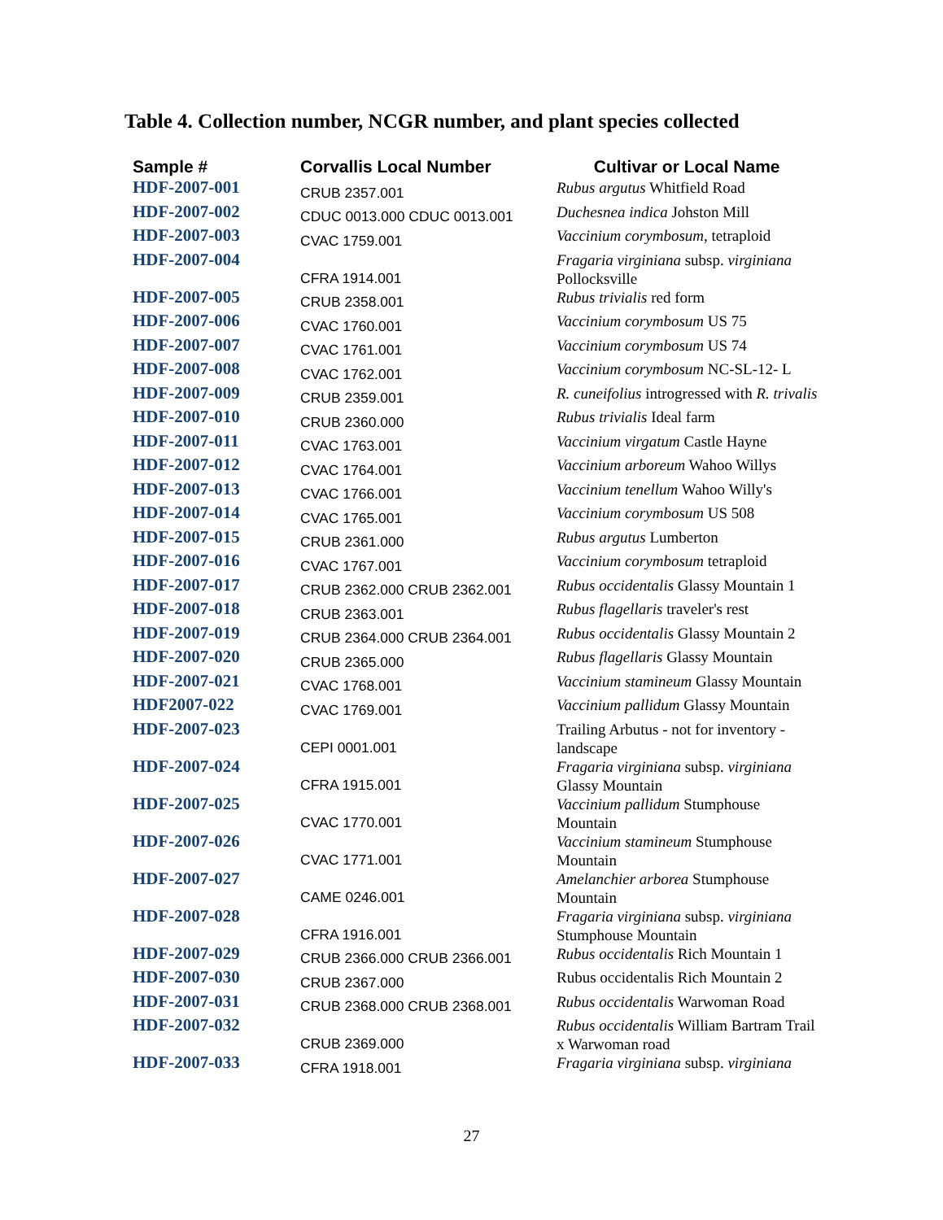Table 4. Collection number, NCGR number, and plant species collected
| Sample # | Corvallis Local Number | Cultivar or Local Name |
| --- | --- | --- |
| HDF-2007-001 | CRUB 2357.001 | Rubus argutus Whitfield Road |
| HDF-2007-002 | CDUC 0013.000 CDUC 0013.001 | Duchesnea indica Johston Mill |
| HDF-2007-003 | CVAC 1759.001 | Vaccinium corymbosum , tetraploid |
| HDF-2007-004 | CFRA 1914.001 | Fragaria virginiana subsp. virginiana Pollocksville |
| HDF-2007-005 | CRUB 2358.001 | Rubus trivialis red form |
| HDF-2007-006 | CVAC 1760.001 | Vaccinium corymbosum US 75 |
| HDF-2007-007 | CVAC 1761.001 | Vaccinium corymbosum US 74 |
| HDF-2007-008 | CVAC 1762.001 | Vaccinium corymbosum NC-SL-12- L |
| HDF-2007-009 | CRUB 2359.001 | R. cuneifolius introgressed with R. trivalis |
| HDF-2007-010 | CRUB 2360.000 | Rubus trivialis Ideal farm |
| HDF-2007-011 | CVAC 1763.001 | Vaccinium virgatum Castle Hayne |
| HDF-2007-012 | CVAC 1764.001 | Vaccinium arboreum Wahoo Willys |
| HDF-2007-013 | CVAC 1766.001 | Vaccinium tenellum Wahoo Willy's |
| HDF-2007-014 | CVAC 1765.001 | Vaccinium corymbosum US 508 |
| HDF-2007-015 | CRUB 2361.000 | Rubus argutus Lumberton |
| HDF-2007-016 | CVAC 1767.001 | Vaccinium corymbosum tetraploid |
| HDF-2007-017 | CRUB 2362.000 CRUB 2362.001 | Rubus occidentalis Glassy Mountain 1 |
| HDF-2007-018 | CRUB 2363.001 | Rubus flagellaris traveler's rest |
| HDF-2007-019 | CRUB 2364.000 CRUB 2364.001 | Rubus occidentalis Glassy Mountain 2 |
| HDF-2007-020 | CRUB 2365.000 | Rubus flagellaris Glassy Mountain |
| HDF-2007-021 | CVAC 1768.001 | Vaccinium stamineum Glassy Mountain |
| HDF2007-022 | CVAC 1769.001 | Vaccinium pallidum Glassy Mountain |
| HDF-2007-023 | CEPI 0001.001 | Trailing Arbutus - not for inventory - landscape |
| HDF-2007-024 | CFRA 1915.001 | Fragaria virginiana subsp. virginiana Glassy Mountain |
| HDF-2007-025 | CVAC 1770.001 | Vaccinium pallidum Stumphouse Mountain |
| HDF-2007-026 | CVAC 1771.001 | Vaccinium stamineum Stumphouse Mountain |
| HDF-2007-027 | CAME 0246.001 | Amelanchier arborea Stumphouse Mountain |
| HDF-2007-028 | CFRA 1916.001 | Fragaria virginiana subsp. virginiana Stumphouse Mountain |
| HDF-2007-029 | CRUB 2366.000 CRUB 2366.001 | Rubus occidentalis Rich Mountain 1 |
| HDF-2007-030 | CRUB 2367.000 | Rubus occidentalis Rich Mountain 2 |
| HDF-2007-031 | CRUB 2368.000 CRUB 2368.001 | Rubus occidentalis Warwoman Road |
| HDF-2007-032 | CRUB 2369.000 | Rubus occidentalis William Bartram Trail x Warwoman road |
| HDF-2007-033 | CFRA 1918.001 | Fragaria virginiana subsp. virginiana |
27